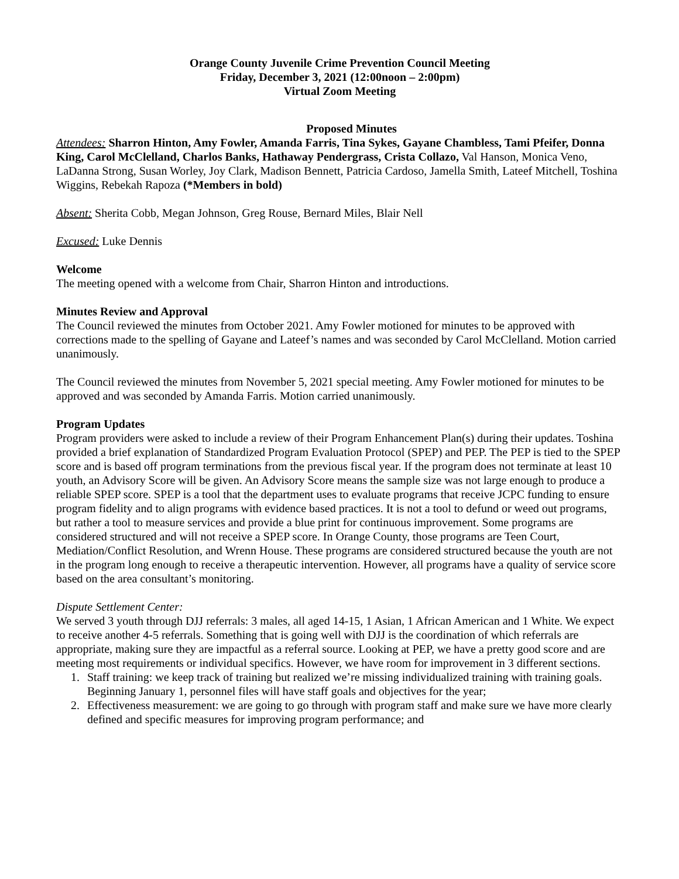Orange County Juvenile Crime Prevention Council Meeting
Friday, December 3, 2021 (12:00noon – 2:00pm)
Virtual Zoom Meeting
Proposed Minutes
Attendees: Sharron Hinton, Amy Fowler, Amanda Farris, Tina Sykes, Gayane Chambless, Tami Pfeifer, Donna King, Carol McClelland, Charlos Banks, Hathaway Pendergrass, Crista Collazo, Val Hanson, Monica Veno, LaDanna Strong, Susan Worley, Joy Clark, Madison Bennett, Patricia Cardoso, Jamella Smith, Lateef Mitchell, Toshina Wiggins, Rebekah Rapoza (*Members in bold)
Absent: Sherita Cobb, Megan Johnson, Greg Rouse, Bernard Miles, Blair Nell
Excused: Luke Dennis
Welcome
The meeting opened with a welcome from Chair, Sharron Hinton and introductions.
Minutes Review and Approval
The Council reviewed the minutes from October 2021. Amy Fowler motioned for minutes to be approved with corrections made to the spelling of Gayane and Lateef’s names and was seconded by Carol McClelland. Motion carried unanimously.
The Council reviewed the minutes from November 5, 2021 special meeting. Amy Fowler motioned for minutes to be approved and was seconded by Amanda Farris. Motion carried unanimously.
Program Updates
Program providers were asked to include a review of their Program Enhancement Plan(s) during their updates. Toshina provided a brief explanation of Standardized Program Evaluation Protocol (SPEP) and PEP. The PEP is tied to the SPEP score and is based off program terminations from the previous fiscal year. If the program does not terminate at least 10 youth, an Advisory Score will be given. An Advisory Score means the sample size was not large enough to produce a reliable SPEP score. SPEP is a tool that the department uses to evaluate programs that receive JCPC funding to ensure program fidelity and to align programs with evidence based practices. It is not a tool to defund or weed out programs, but rather a tool to measure services and provide a blue print for continuous improvement. Some programs are considered structured and will not receive a SPEP score. In Orange County, those programs are Teen Court, Mediation/Conflict Resolution, and Wrenn House. These programs are considered structured because the youth are not in the program long enough to receive a therapeutic intervention. However, all programs have a quality of service score based on the area consultant’s monitoring.
Dispute Settlement Center:
We served 3 youth through DJJ referrals: 3 males, all aged 14-15, 1 Asian, 1 African American and 1 White. We expect to receive another 4-5 referrals. Something that is going well with DJJ is the coordination of which referrals are appropriate, making sure they are impactful as a referral source. Looking at PEP, we have a pretty good score and are meeting most requirements or individual specifics. However, we have room for improvement in 3 different sections.
1. Staff training: we keep track of training but realized we’re missing individualized training with training goals. Beginning January 1, personnel files will have staff goals and objectives for the year;
2. Effectiveness measurement: we are going to go through with program staff and make sure we have more clearly defined and specific measures for improving program performance; and